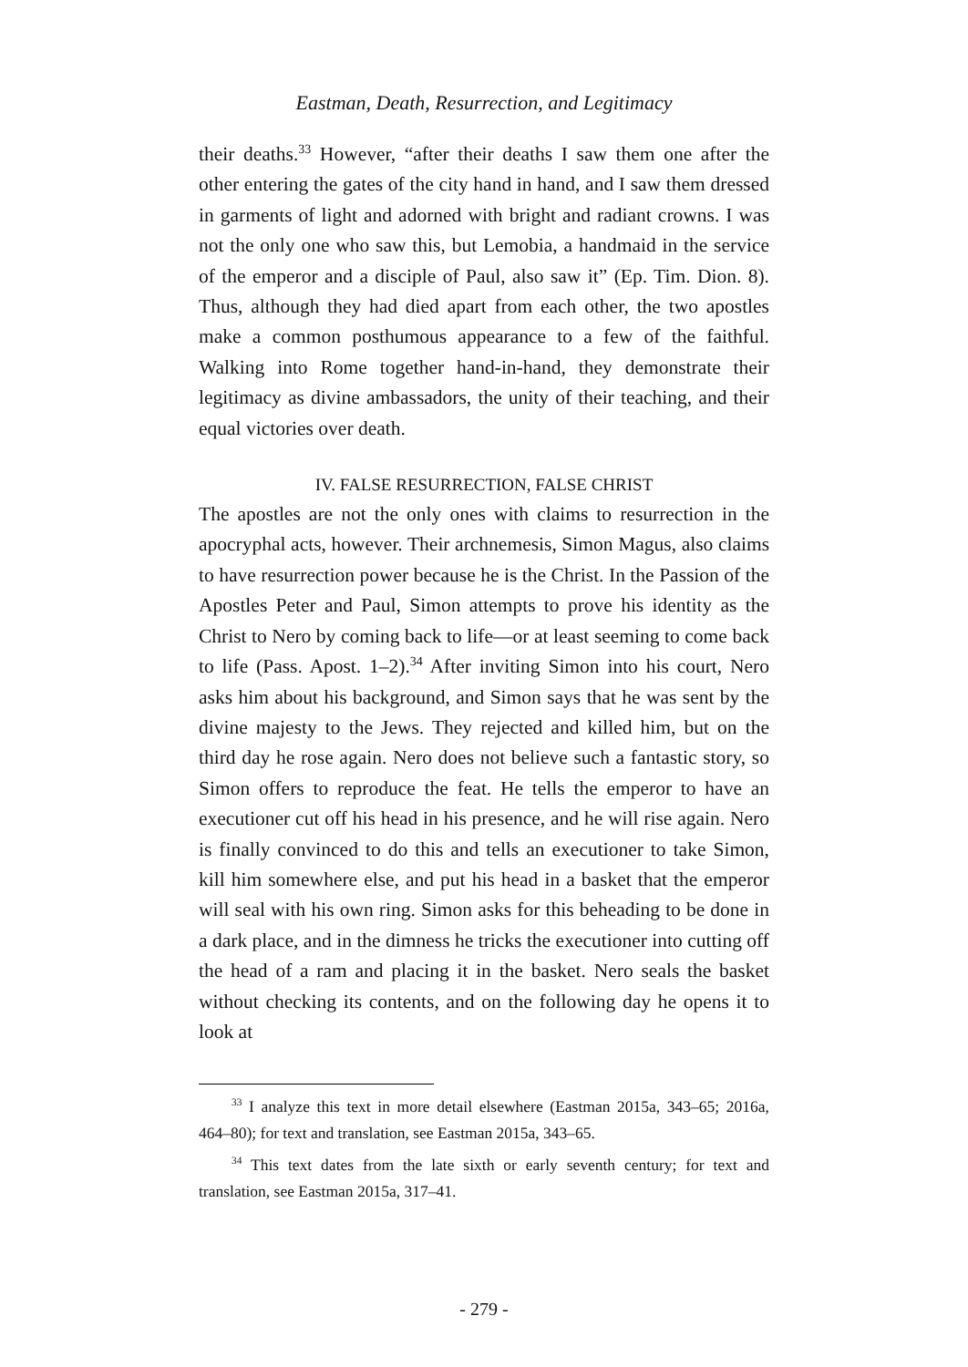Eastman, Death, Resurrection, and Legitimacy
their deaths.<sup>33</sup> However, “after their deaths I saw them one after the other entering the gates of the city hand in hand, and I saw them dressed in garments of light and adorned with bright and radiant crowns. I was not the only one who saw this, but Lemobia, a handmaid in the service of the emperor and a disciple of Paul, also saw it” (Ep. Tim. Dion. 8). Thus, although they had died apart from each other, the two apostles make a common posthumous appearance to a few of the faithful. Walking into Rome together hand-in-hand, they demonstrate their legitimacy as divine ambassadors, the unity of their teaching, and their equal victories over death.
IV. FALSE RESURRECTION, FALSE CHRIST
The apostles are not the only ones with claims to resurrection in the apocryphal acts, however. Their archnemesis, Simon Magus, also claims to have resurrection power because he is the Christ. In the Passion of the Apostles Peter and Paul, Simon attempts to prove his identity as the Christ to Nero by coming back to life—or at least seeming to come back to life (Pass. Apost. 1–2).<sup>34</sup> After inviting Simon into his court, Nero asks him about his background, and Simon says that he was sent by the divine majesty to the Jews. They rejected and killed him, but on the third day he rose again. Nero does not believe such a fantastic story, so Simon offers to reproduce the feat. He tells the emperor to have an executioner cut off his head in his presence, and he will rise again. Nero is finally convinced to do this and tells an executioner to take Simon, kill him somewhere else, and put his head in a basket that the emperor will seal with his own ring. Simon asks for this beheading to be done in a dark place, and in the dimness he tricks the executioner into cutting off the head of a ram and placing it in the basket. Nero seals the basket without checking its contents, and on the following day he opens it to look at
<sup>33</sup> I analyze this text in more detail elsewhere (Eastman 2015a, 343–65; 2016a, 464–80); for text and translation, see Eastman 2015a, 343–65.
<sup>34</sup> This text dates from the late sixth or early seventh century; for text and translation, see Eastman 2015a, 317–41.
- 279 -